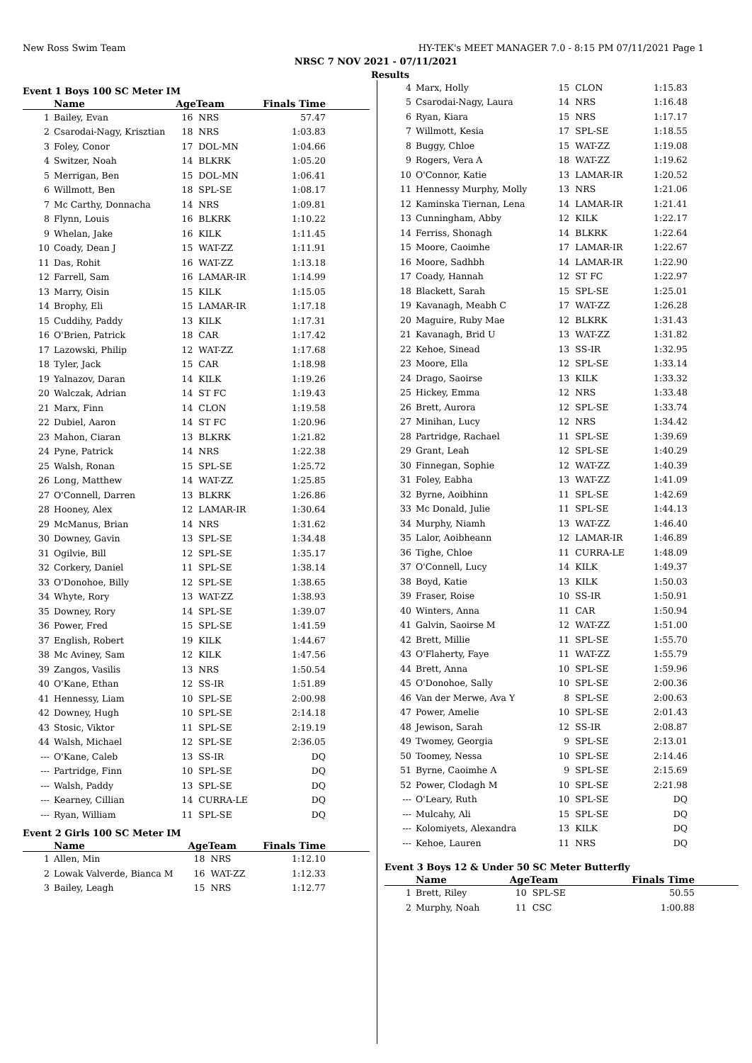New Ross Swim Team HY-TEK's MEET MANAGER 7.0 - 8:15 PM 07/11/2021 Page 1
NRSC 7 NOV 2021 - 07/11/2021
Results
Event 1 Boys 100 SC Meter IM
| | Name | AgeTeam | | Finals Time |
| --- | --- | --- | --- | --- |
| 1 | Bailey, Evan | 16 | NRS | 57.47 |
| 2 | Csarodai-Nagy, Krisztian | 18 | NRS | 1:03.83 |
| 3 | Foley, Conor | 17 | DOL-MN | 1:04.66 |
| 4 | Switzer, Noah | 14 | BLKRK | 1:05.20 |
| 5 | Merrigan, Ben | 15 | DOL-MN | 1:06.41 |
| 6 | Willmott, Ben | 18 | SPL-SE | 1:08.17 |
| 7 | Mc Carthy, Donnacha | 14 | NRS | 1:09.81 |
| 8 | Flynn, Louis | 16 | BLKRK | 1:10.22 |
| 9 | Whelan, Jake | 16 | KILK | 1:11.45 |
| 10 | Coady, Dean J | 15 | WAT-ZZ | 1:11.91 |
| 11 | Das, Rohit | 16 | WAT-ZZ | 1:13.18 |
| 12 | Farrell, Sam | 16 | LAMAR-IR | 1:14.99 |
| 13 | Marry, Oisin | 15 | KILK | 1:15.05 |
| 14 | Brophy, Eli | 15 | LAMAR-IR | 1:17.18 |
| 15 | Cuddihy, Paddy | 13 | KILK | 1:17.31 |
| 16 | O'Brien, Patrick | 18 | CAR | 1:17.42 |
| 17 | Lazowski, Philip | 12 | WAT-ZZ | 1:17.68 |
| 18 | Tyler, Jack | 15 | CAR | 1:18.98 |
| 19 | Yalnazov, Daran | 14 | KILK | 1:19.26 |
| 20 | Walczak, Adrian | 14 | ST FC | 1:19.43 |
| 21 | Marx, Finn | 14 | CLON | 1:19.58 |
| 22 | Dubiel, Aaron | 14 | ST FC | 1:20.96 |
| 23 | Mahon, Ciaran | 13 | BLKRK | 1:21.82 |
| 24 | Pyne, Patrick | 14 | NRS | 1:22.38 |
| 25 | Walsh, Ronan | 15 | SPL-SE | 1:25.72 |
| 26 | Long, Matthew | 14 | WAT-ZZ | 1:25.85 |
| 27 | O'Connell, Darren | 13 | BLKRK | 1:26.86 |
| 28 | Hooney, Alex | 12 | LAMAR-IR | 1:30.64 |
| 29 | McManus, Brian | 14 | NRS | 1:31.62 |
| 30 | Downey, Gavin | 13 | SPL-SE | 1:34.48 |
| 31 | Ogilvie, Bill | 12 | SPL-SE | 1:35.17 |
| 32 | Corkery, Daniel | 11 | SPL-SE | 1:38.14 |
| 33 | O'Donohoe, Billy | 12 | SPL-SE | 1:38.65 |
| 34 | Whyte, Rory | 13 | WAT-ZZ | 1:38.93 |
| 35 | Downey, Rory | 14 | SPL-SE | 1:39.07 |
| 36 | Power, Fred | 15 | SPL-SE | 1:41.59 |
| 37 | English, Robert | 19 | KILK | 1:44.67 |
| 38 | Mc Aviney, Sam | 12 | KILK | 1:47.56 |
| 39 | Zangos, Vasilis | 13 | NRS | 1:50.54 |
| 40 | O'Kane, Ethan | 12 | SS-IR | 1:51.89 |
| 41 | Hennessy, Liam | 10 | SPL-SE | 2:00.98 |
| 42 | Downey, Hugh | 10 | SPL-SE | 2:14.18 |
| 43 | Stosic, Viktor | 11 | SPL-SE | 2:19.19 |
| 44 | Walsh, Michael | 12 | SPL-SE | 2:36.05 |
| --- | O'Kane, Caleb | 13 | SS-IR | DQ |
| --- | Partridge, Finn | 10 | SPL-SE | DQ |
| --- | Walsh, Paddy | 13 | SPL-SE | DQ |
| --- | Kearney, Cillian | 14 | CURRA-LE | DQ |
| --- | Ryan, William | 11 | SPL-SE | DQ |
Event 2 Girls 100 SC Meter IM
| | Name | AgeTeam | | Finals Time |
| --- | --- | --- | --- | --- |
| 1 | Allen, Min | 18 | NRS | 1:12.10 |
| 2 | Lowak Valverde, Bianca M | 16 | WAT-ZZ | 1:12.33 |
| 3 | Bailey, Leagh | 15 | NRS | 1:12.77 |
| 4 | Marx, Holly | 15 | CLON | 1:15.83 |
| 5 | Csarodai-Nagy, Laura | 14 | NRS | 1:16.48 |
| 6 | Ryan, Kiara | 15 | NRS | 1:17.17 |
| 7 | Willmott, Kesia | 17 | SPL-SE | 1:18.55 |
| 8 | Buggy, Chloe | 15 | WAT-ZZ | 1:19.08 |
| 9 | Rogers, Vera A | 18 | WAT-ZZ | 1:19.62 |
| 10 | O'Connor, Katie | 13 | LAMAR-IR | 1:20.52 |
| 11 | Hennessy Murphy, Molly | 13 | NRS | 1:21.06 |
| 12 | Kaminska Tiernan, Lena | 14 | LAMAR-IR | 1:21.41 |
| 13 | Cunningham, Abby | 12 | KILK | 1:22.17 |
| 14 | Ferriss, Shonagh | 14 | BLKRK | 1:22.64 |
| 15 | Moore, Caoimhe | 17 | LAMAR-IR | 1:22.67 |
| 16 | Moore, Sadhbh | 14 | LAMAR-IR | 1:22.90 |
| 17 | Coady, Hannah | 12 | ST FC | 1:22.97 |
| 18 | Blackett, Sarah | 15 | SPL-SE | 1:25.01 |
| 19 | Kavanagh, Meabh C | 17 | WAT-ZZ | 1:26.28 |
| 20 | Maguire, Ruby Mae | 12 | BLKRK | 1:31.43 |
| 21 | Kavanagh, Brid U | 13 | WAT-ZZ | 1:31.82 |
| 22 | Kehoe, Sinead | 13 | SS-IR | 1:32.95 |
| 23 | Moore, Ella | 12 | SPL-SE | 1:33.14 |
| 24 | Drago, Saoirse | 13 | KILK | 1:33.32 |
| 25 | Hickey, Emma | 12 | NRS | 1:33.48 |
| 26 | Brett, Aurora | 12 | SPL-SE | 1:33.74 |
| 27 | Minihan, Lucy | 12 | NRS | 1:34.42 |
| 28 | Partridge, Rachael | 11 | SPL-SE | 1:39.69 |
| 29 | Grant, Leah | 12 | SPL-SE | 1:40.29 |
| 30 | Finnegan, Sophie | 12 | WAT-ZZ | 1:40.39 |
| 31 | Foley, Eabha | 13 | WAT-ZZ | 1:41.09 |
| 32 | Byrne, Aoibhinn | 11 | SPL-SE | 1:42.69 |
| 33 | Mc Donald, Julie | 11 | SPL-SE | 1:44.13 |
| 34 | Murphy, Niamh | 13 | WAT-ZZ | 1:46.40 |
| 35 | Lalor, Aoibheann | 12 | LAMAR-IR | 1:46.89 |
| 36 | Tighe, Chloe | 11 | CURRA-LE | 1:48.09 |
| 37 | O'Connell, Lucy | 14 | KILK | 1:49.37 |
| 38 | Boyd, Katie | 13 | KILK | 1:50.03 |
| 39 | Fraser, Roise | 10 | SS-IR | 1:50.91 |
| 40 | Winters, Anna | 11 | CAR | 1:50.94 |
| 41 | Galvin, Saoirse M | 12 | WAT-ZZ | 1:51.00 |
| 42 | Brett, Millie | 11 | SPL-SE | 1:55.70 |
| 43 | O'Flaherty, Faye | 11 | WAT-ZZ | 1:55.79 |
| 44 | Brett, Anna | 10 | SPL-SE | 1:59.96 |
| 45 | O'Donohoe, Sally | 10 | SPL-SE | 2:00.36 |
| 46 | Van der Merwe, Ava Y | 8 | SPL-SE | 2:00.63 |
| 47 | Power, Amelie | 10 | SPL-SE | 2:01.43 |
| 48 | Jewison, Sarah | 12 | SS-IR | 2:08.87 |
| 49 | Twomey, Georgia | 9 | SPL-SE | 2:13.01 |
| 50 | Toomey, Nessa | 10 | SPL-SE | 2:14.46 |
| 51 | Byrne, Caoimhe A | 9 | SPL-SE | 2:15.69 |
| 52 | Power, Clodagh M | 10 | SPL-SE | 2:21.98 |
| --- | O'Leary, Ruth | 10 | SPL-SE | DQ |
| --- | Mulcahy, Ali | 15 | SPL-SE | DQ |
| --- | Kolomiyets, Alexandra | 13 | KILK | DQ |
| --- | Kehoe, Lauren | 11 | NRS | DQ |
Event 3 Boys 12 & Under 50 SC Meter Butterfly
| | Name | AgeTeam | | Finals Time |
| --- | --- | --- | --- | --- |
| 1 | Brett, Riley | 10 | SPL-SE | 50.55 |
| 2 | Murphy, Noah | 11 | CSC | 1:00.88 |